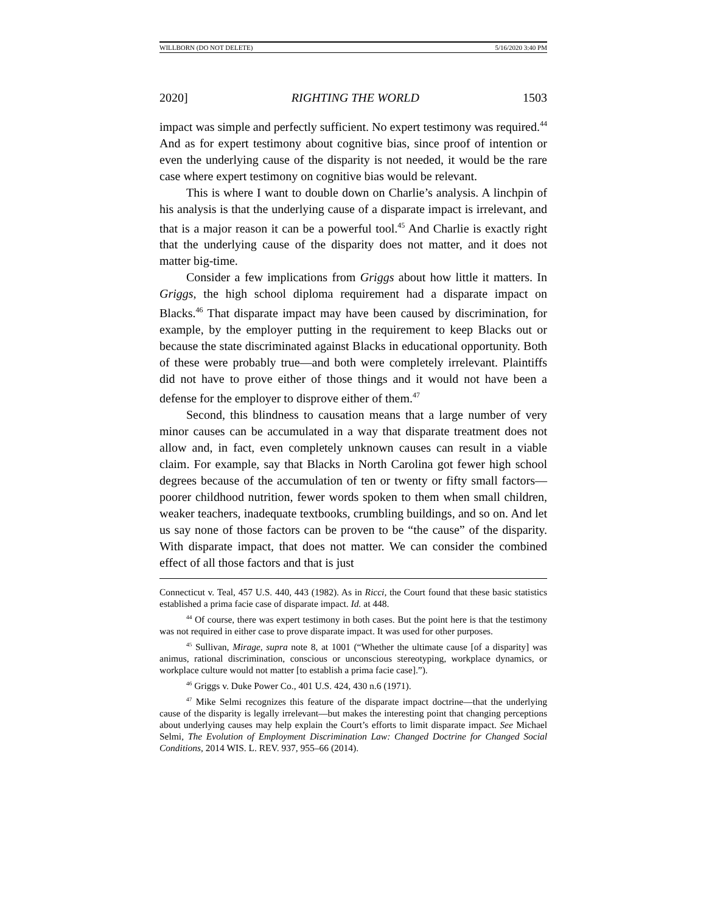WILLBORN (DO NOT DELETE) 5/16/2020 3:40 PM
2020] RIGHTING THE WORLD 1503
impact was simple and perfectly sufficient. No expert testimony was required.<sup>44</sup> And as for expert testimony about cognitive bias, since proof of intention or even the underlying cause of the disparity is not needed, it would be the rare case where expert testimony on cognitive bias would be relevant.
This is where I want to double down on Charlie’s analysis. A linchpin of his analysis is that the underlying cause of a disparate impact is irrelevant, and that is a major reason it can be a powerful tool.<sup>45</sup> And Charlie is exactly right that the underlying cause of the disparity does not matter, and it does not matter big-time.
Consider a few implications from Griggs about how little it matters. In Griggs, the high school diploma requirement had a disparate impact on Blacks.<sup>46</sup> That disparate impact may have been caused by discrimination, for example, by the employer putting in the requirement to keep Blacks out or because the state discriminated against Blacks in educational opportunity. Both of these were probably true—and both were completely irrelevant. Plaintiffs did not have to prove either of those things and it would not have been a defense for the employer to disprove either of them.<sup>47</sup>
Second, this blindness to causation means that a large number of very minor causes can be accumulated in a way that disparate treatment does not allow and, in fact, even completely unknown causes can result in a viable claim. For example, say that Blacks in North Carolina got fewer high school degrees because of the accumulation of ten or twenty or fifty small factors—poorer childhood nutrition, fewer words spoken to them when small children, weaker teachers, inadequate textbooks, crumbling buildings, and so on. And let us say none of those factors can be proven to be “the cause” of the disparity. With disparate impact, that does not matter. We can consider the combined effect of all those factors and that is just
Connecticut v. Teal, 457 U.S. 440, 443 (1982). As in Ricci, the Court found that these basic statistics established a prima facie case of disparate impact. Id. at 448.
<sup>44</sup> Of course, there was expert testimony in both cases. But the point here is that the testimony was not required in either case to prove disparate impact. It was used for other purposes.
<sup>45</sup> Sullivan, Mirage, supra note 8, at 1001 (“Whether the ultimate cause [of a disparity] was animus, rational discrimination, conscious or unconscious stereotyping, workplace dynamics, or workplace culture would not matter [to establish a prima facie case].”).
<sup>46</sup> Griggs v. Duke Power Co., 401 U.S. 424, 430 n.6 (1971).
<sup>47</sup> Mike Selmi recognizes this feature of the disparate impact doctrine—that the underlying cause of the disparity is legally irrelevant—but makes the interesting point that changing perceptions about underlying causes may help explain the Court’s efforts to limit disparate impact. See Michael Selmi, The Evolution of Employment Discrimination Law: Changed Doctrine for Changed Social Conditions, 2014 WIS. L. REV. 937, 955–66 (2014).